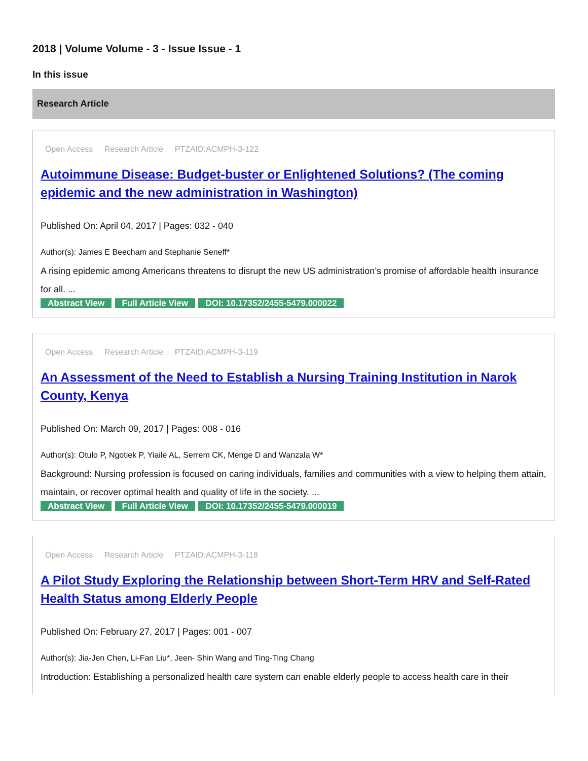2018 | Volume Volume - 3 - Issue Issue - 1
In this issue
Research Article
Open Access Research Article PTZAID:ACMPH-3-122
Autoimmune Disease: Budget-buster or Enlightened Solutions? (The coming epidemic and the new administration in Washington)
Published On: April 04, 2017 | Pages: 032 - 040
Author(s): James E Beecham and Stephanie Seneff*
A rising epidemic among Americans threatens to disrupt the new US administration’s promise of affordable health insurance for all. ...
Abstract View Full Article View DOI: 10.17352/2455-5479.000022
Open Access Research Article PTZAID:ACMPH-3-119
An Assessment of the Need to Establish a Nursing Training Institution in Narok County, Kenya
Published On: March 09, 2017 | Pages: 008 - 016
Author(s): Otulo P, Ngotiek P, Yiaile AL, Serrem CK, Menge D and Wanzala W*
Background: Nursing profession is focused on caring individuals, families and communities with a view to helping them attain, maintain, or recover optimal health and quality of life in the society. ...
Abstract View Full Article View DOI: 10.17352/2455-5479.000019
Open Access Research Article PTZAID:ACMPH-3-118
A Pilot Study Exploring the Relationship between Short-Term HRV and Self-Rated Health Status among Elderly People
Published On: February 27, 2017 | Pages: 001 - 007
Author(s): Jia-Jen Chen, Li-Fan Liu*, Jeen- Shin Wang and Ting-Ting Chang
Introduction: Establishing a personalized health care system can enable elderly people to access health care in their